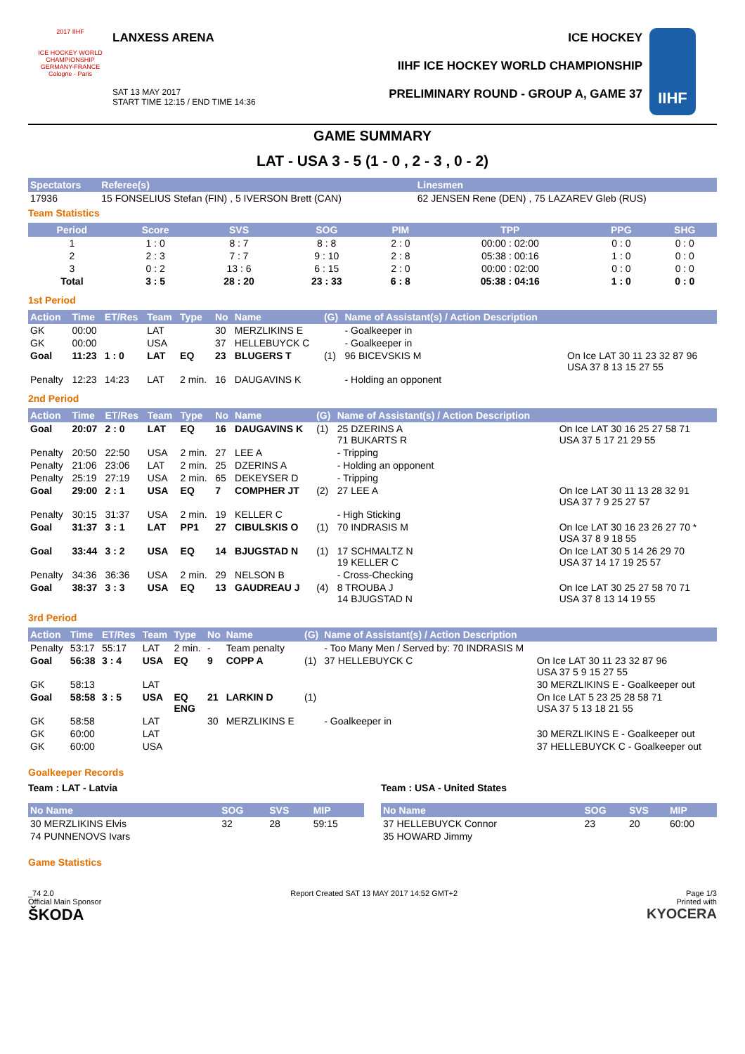2017 IIHF
ICE HOCKEY WORLD CHAMPIONSHIP
GERMANY-FRANCE
Cologne - Paris
LANXESS ARENA
SAT 13 MAY 2017
START TIME 12:15 / END TIME 14:36
ICE HOCKEY
IIHF ICE HOCKEY WORLD CHAMPIONSHIP
PRELIMINARY ROUND - GROUP A, GAME 37
IIHF
GAME SUMMARY
LAT - USA 3 - 5 (1 - 0 , 2 - 3 , 0 - 2)
| Spectators | Referee(s) | Linesmen |
| --- | --- | --- |
| 17936 | 15 FONSELIUS Stefan (FIN) , 5 IVERSON Brett (CAN) | 62 JENSEN Rene (DEN) , 75 LAZAREV Gleb (RUS) |
Team Statistics
| Period | Score | SVS | SOG | PIM | TPP | PPG | SHG |
| --- | --- | --- | --- | --- | --- | --- | --- |
| 1 | 1 : 0 | 8 : 7 | 8 : 8 | 2 : 0 | 00:00 : 02:00 | 0 : 0 | 0 : 0 |
| 2 | 2 : 3 | 7 : 7 | 9 : 10 | 2 : 8 | 05:38 : 00:16 | 1 : 0 | 0 : 0 |
| 3 | 0 : 2 | 13 : 6 | 6 : 15 | 2 : 0 | 00:00 : 02:00 | 0 : 0 | 0 : 0 |
| Total | 3 : 5 | 28 : 20 | 23 : 33 | 6 : 8 | 05:38 : 04:16 | 1 : 0 | 0 : 0 |
1st Period
| Action | Time | ET/Res | Team | Type | No | Name | (G) | Name of Assistant(s) / Action Description | |
| --- | --- | --- | --- | --- | --- | --- | --- | --- | --- |
| GK | 00:00 | | LAT | | 30 | MERZLIKINS E | | - Goalkeeper in | |
| GK | 00:00 | | USA | | 37 | HELLEBUYCK C | | - Goalkeeper in | |
| Goal | 11:23 | 1 : 0 | LAT | EQ | 23 | BLUGERS T | (1) | 96 BICEVSKIS M | On Ice LAT 30 11 23 32 87 96 USA 37 8 13 15 27 55 |
| Penalty | 12:23 | 14:23 | LAT | 2 min. | 16 | DAUGAVINS K | | - Holding an opponent | |
2nd Period
| Action | Time | ET/Res | Team | Type | No | Name | (G) | Name of Assistant(s) / Action Description | |
| --- | --- | --- | --- | --- | --- | --- | --- | --- | --- |
| Goal | 20:07 | 2 : 0 | LAT | EQ | 16 | DAUGAVINS K | (1) | 25 DZERINS A 71 BUKARTS R | On Ice LAT 30 16 25 27 58 71 USA 37 5 17 21 29 55 |
| Penalty | 20:50 | 22:50 | USA | 2 min. | 27 | LEE A | | - Tripping | |
| Penalty | 21:06 | 23:06 | LAT | 2 min. | 25 | DZERINS A | | - Holding an opponent | |
| Penalty | 25:19 | 27:19 | USA | 2 min. | 65 | DEKEYSER D | | - Tripping | |
| Goal | 29:00 | 2 : 1 | USA | EQ | 7 | COMPHER JT | (2) | 27 LEE A | On Ice LAT 30 11 13 28 32 91 USA 37 7 9 25 27 57 |
| Penalty | 30:15 | 31:37 | USA | 2 min. | 19 | KELLER C | | - High Sticking | |
| Goal | 31:37 | 3 : 1 | LAT | PP1 | 27 | CIBULSKIS O | (1) | 70 INDRASIS M | On Ice LAT 30 16 23 26 27 70 * USA 37 8 9 18 55 |
| Goal | 33:44 | 3 : 2 | USA | EQ | 14 | BJUGSTAD N | (1) | 17 SCHMALTZ N 19 KELLER C | On Ice LAT 30 5 14 26 29 70 USA 37 14 17 19 25 57 |
| Penalty | 34:36 | 36:36 | USA | 2 min. | 29 | NELSON B | | - Cross-Checking | |
| Goal | 38:37 | 3 : 3 | USA | EQ | 13 | GAUDREAU J | (4) | 8 TROUBA J 14 BJUGSTAD N | On Ice LAT 30 25 27 58 70 71 USA 37 8 13 14 19 55 |
3rd Period
| Action | Time | ET/Res | Team | Type | No | Name | (G) | Name of Assistant(s) / Action Description | |
| --- | --- | --- | --- | --- | --- | --- | --- | --- | --- |
| Penalty | 53:17 | 55:17 | LAT | 2 min. | - | Team penalty | | - Too Many Men / Served by: 70 INDRASIS M | |
| Goal | 56:38 | 3 : 4 | USA | EQ | 9 | COPP A | (1) | 37 HELLEBUYCK C | On Ice LAT 30 11 23 32 87 96 USA 37 5 9 15 27 55 |
| GK | 58:13 | | LAT | | | | | | 30 MERZLIKINS E - Goalkeeper out |
| Goal | 58:58 | 3 : 5 | USA | EQ ENG | 21 | LARKIN D | (1) | | On Ice LAT 5 23 25 28 58 71 USA 37 5 13 18 21 55 |
| GK | 58:58 | | LAT | | 30 | MERZLIKINS E | | - Goalkeeper in | |
| GK | 60:00 | | LAT | | | | | | 30 MERZLIKINS E - Goalkeeper out |
| GK | 60:00 | | USA | | | | | | 37 HELLEBUYCK C - Goalkeeper out |
Goalkeeper Records
Team : LAT - Latvia
| No Name | SOG | SVS | MIP |
| --- | --- | --- | --- |
| 30 MERZLIKINS Elvis | 32 | 28 | 59:15 |
| 74 PUNNENOVS Ivars | | | |
Team : USA - United States
| No Name | SOG | SVS | MIP |
| --- | --- | --- | --- |
| 37 HELLEBUYCK Connor | 23 | 20 | 60:00 |
| 35 HOWARD Jimmy | | | |
Game Statistics
_74 2.0
Official Main Sponsor
ŠKODA
Report Created SAT 13 MAY 2017 14:52 GMT+2
Page 1/3
Printed with
KYOCERA